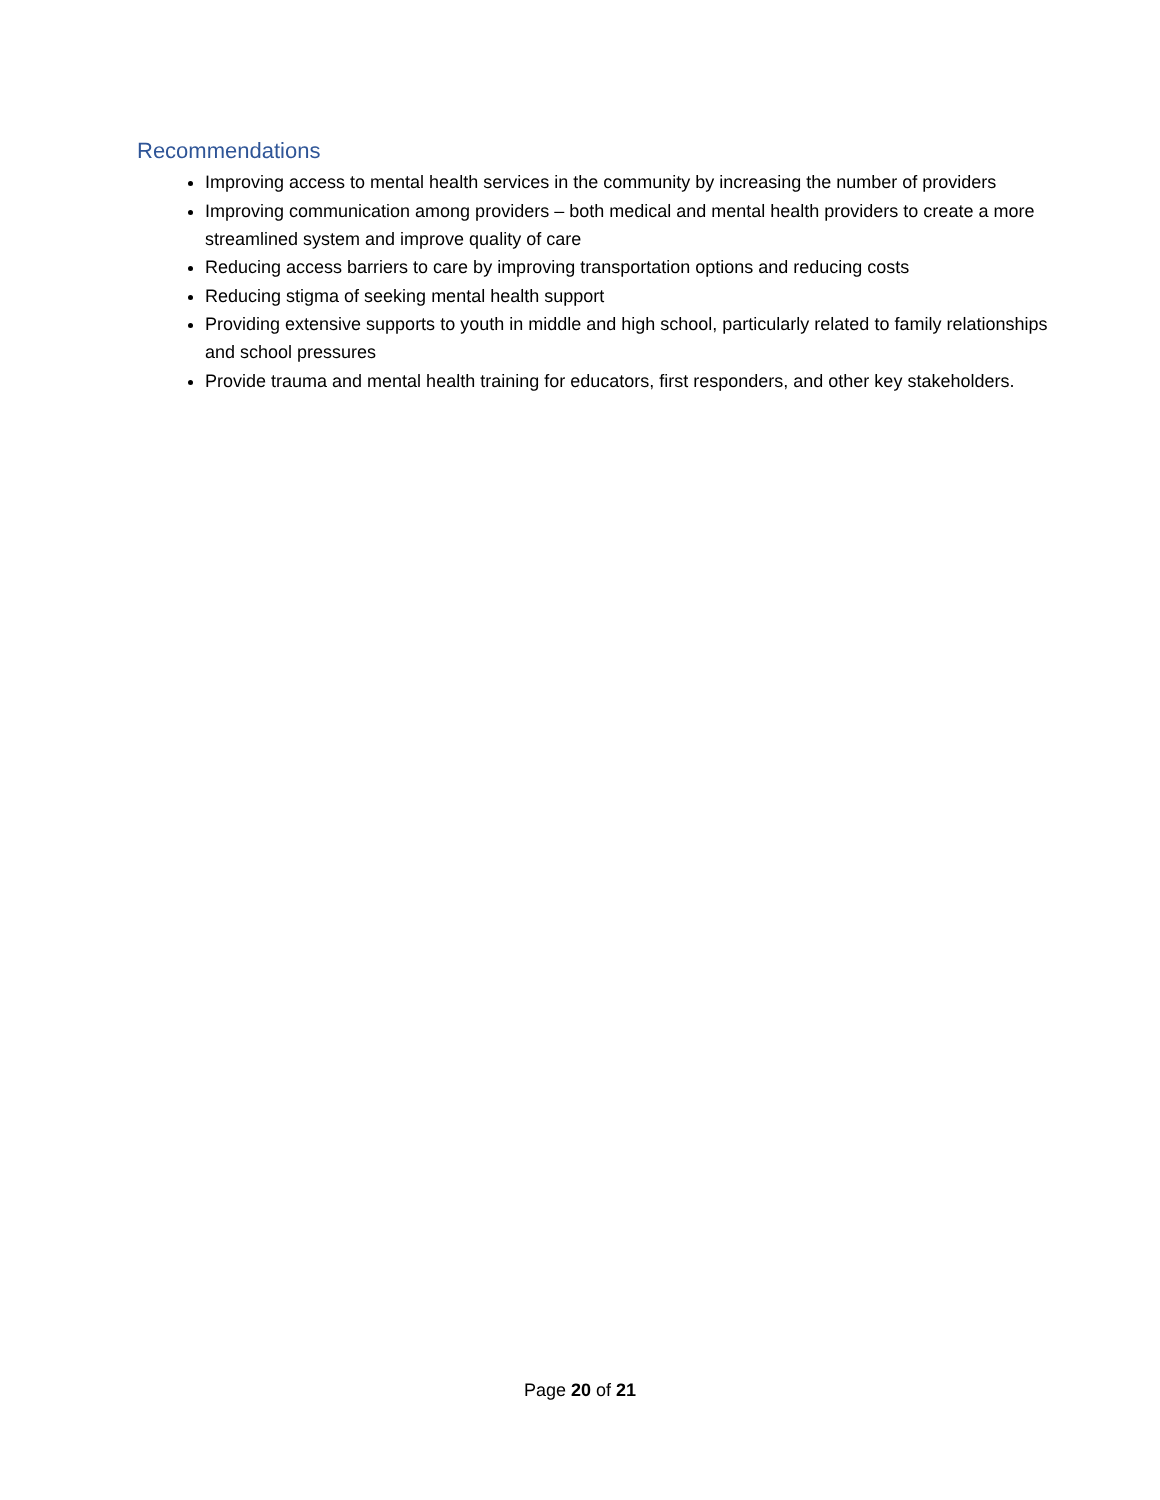Recommendations
Improving access to mental health services in the community by increasing the number of providers
Improving communication among providers – both medical and mental health providers to create a more streamlined system and improve quality of care
Reducing access barriers to care by improving transportation options and reducing costs
Reducing stigma of seeking mental health support
Providing extensive supports to youth in middle and high school, particularly related to family relationships and school pressures
Provide trauma and mental health training for educators, first responders, and other key stakeholders.
Page 20 of 21